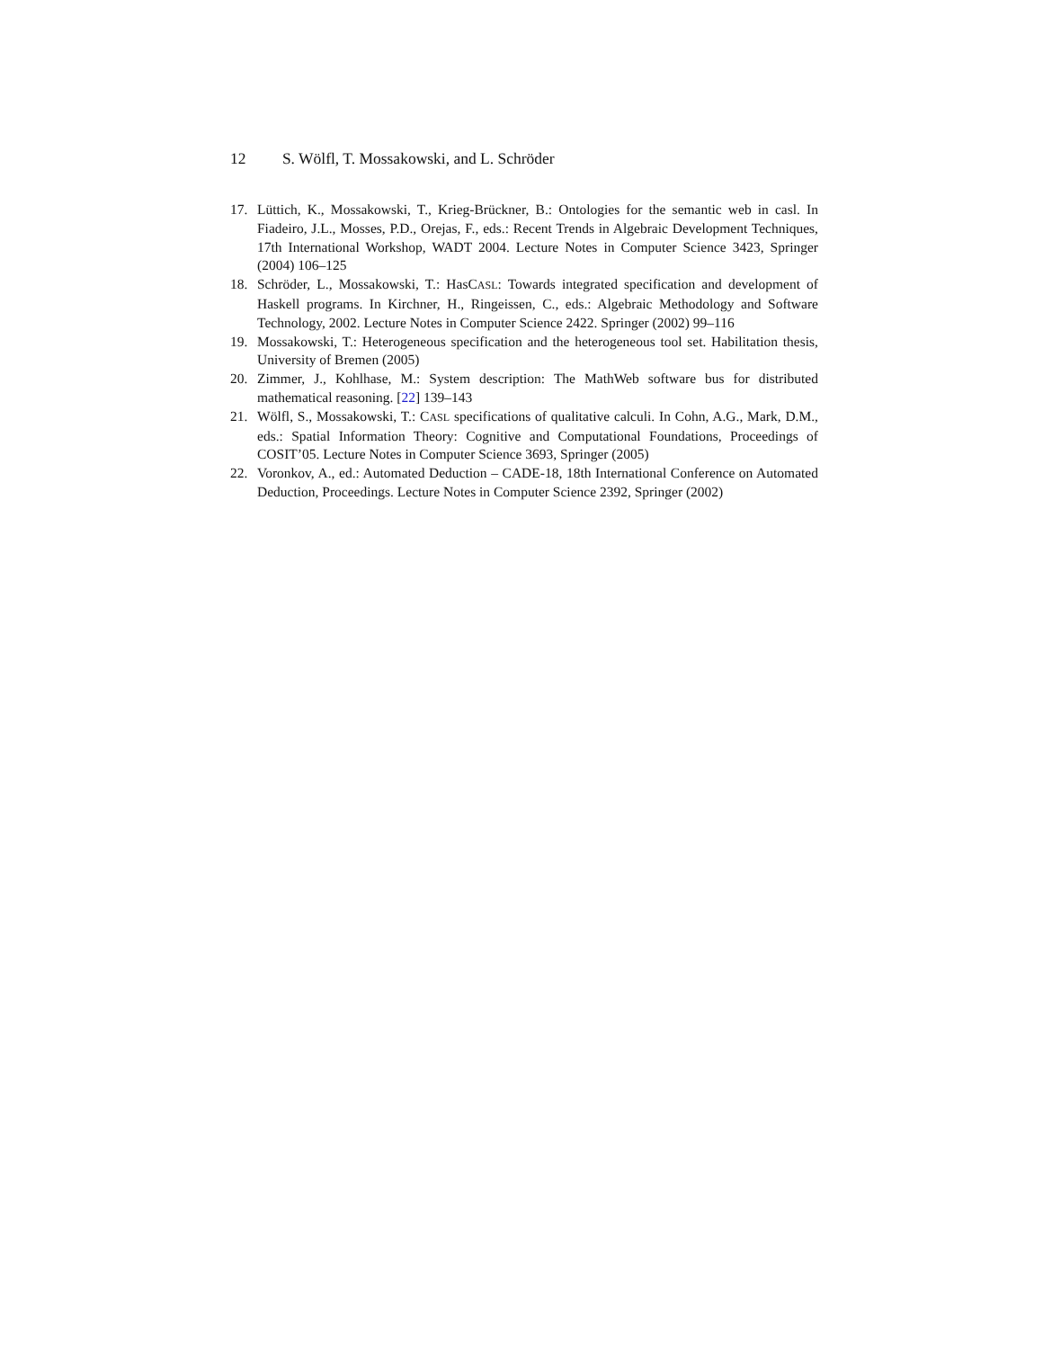12 S. Wölfl, T. Mossakowski, and L. Schröder
17. Lüttich, K., Mossakowski, T., Krieg-Brückner, B.: Ontologies for the semantic web in casl. In Fiadeiro, J.L., Mosses, P.D., Orejas, F., eds.: Recent Trends in Algebraic Development Techniques, 17th International Workshop, WADT 2004. Lecture Notes in Computer Science 3423, Springer (2004) 106–125
18. Schröder, L., Mossakowski, T.: HasCASL: Towards integrated specification and development of Haskell programs. In Kirchner, H., Ringeissen, C., eds.: Algebraic Methodology and Software Technology, 2002. Lecture Notes in Computer Science 2422. Springer (2002) 99–116
19. Mossakowski, T.: Heterogeneous specification and the heterogeneous tool set. Habilitation thesis, University of Bremen (2005)
20. Zimmer, J., Kohlhase, M.: System description: The MathWeb software bus for distributed mathematical reasoning. [22] 139–143
21. Wölfl, S., Mossakowski, T.: CASL specifications of qualitative calculi. In Cohn, A.G., Mark, D.M., eds.: Spatial Information Theory: Cognitive and Computational Foundations, Proceedings of COSIT’05. Lecture Notes in Computer Science 3693, Springer (2005)
22. Voronkov, A., ed.: Automated Deduction – CADE-18, 18th International Conference on Automated Deduction, Proceedings. Lecture Notes in Computer Science 2392, Springer (2002)